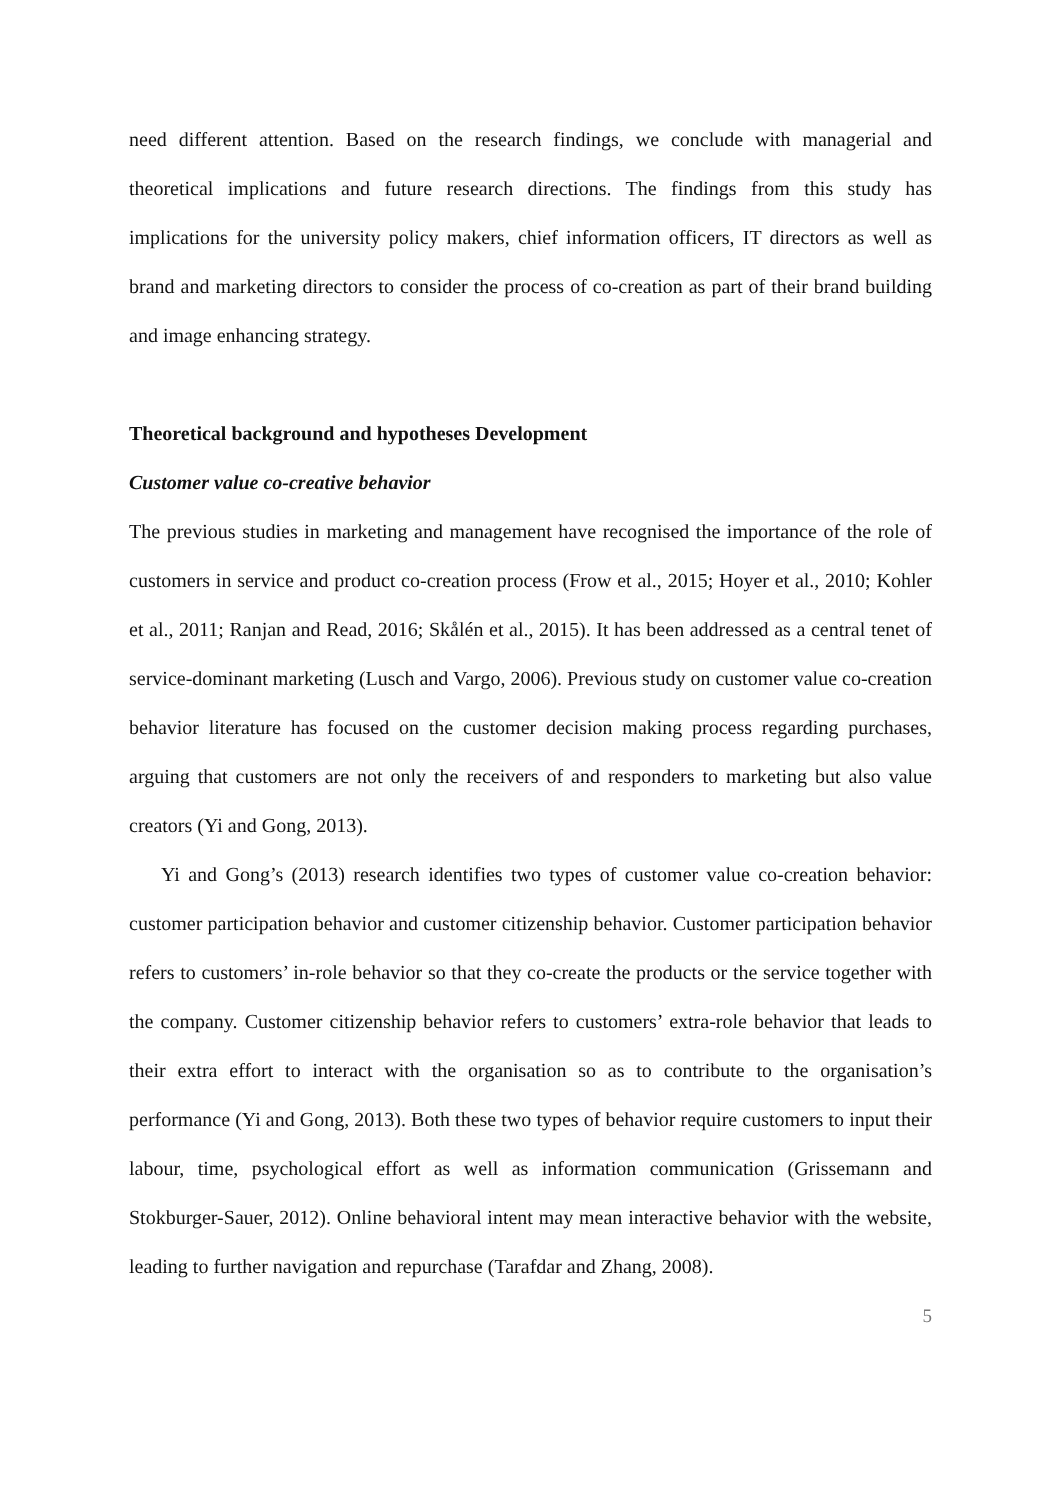need different attention. Based on the research findings, we conclude with managerial and theoretical implications and future research directions. The findings from this study has implications for the university policy makers, chief information officers, IT directors as well as brand and marketing directors to consider the process of co-creation as part of their brand building and image enhancing strategy.
Theoretical background and hypotheses Development
Customer value co-creative behavior
The previous studies in marketing and management have recognised the importance of the role of customers in service and product co-creation process (Frow et al., 2015; Hoyer et al., 2010; Kohler et al., 2011; Ranjan and Read, 2016; Skålén et al., 2015). It has been addressed as a central tenet of service-dominant marketing (Lusch and Vargo, 2006). Previous study on customer value co-creation behavior literature has focused on the customer decision making process regarding purchases, arguing that customers are not only the receivers of and responders to marketing but also value creators (Yi and Gong, 2013).
Yi and Gong’s (2013) research identifies two types of customer value co-creation behavior: customer participation behavior and customer citizenship behavior. Customer participation behavior refers to customers’ in-role behavior so that they co-create the products or the service together with the company. Customer citizenship behavior refers to customers’ extra-role behavior that leads to their extra effort to interact with the organisation so as to contribute to the organisation’s performance (Yi and Gong, 2013). Both these two types of behavior require customers to input their labour, time, psychological effort as well as information communication (Grissemann and Stokburger-Sauer, 2012). Online behavioral intent may mean interactive behavior with the website, leading to further navigation and repurchase (Tarafdar and Zhang, 2008).
5